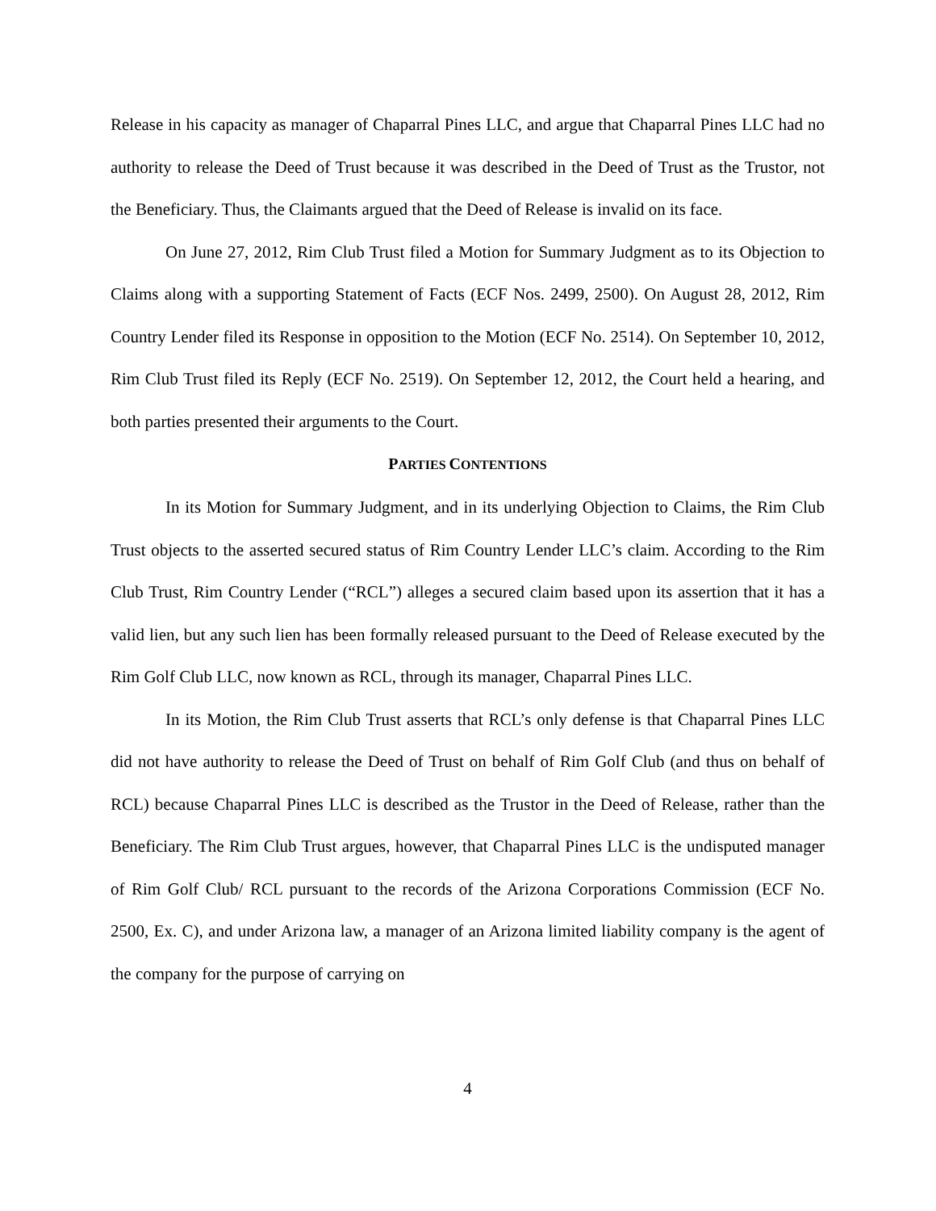Release in his capacity as manager of Chaparral Pines LLC, and argue that Chaparral Pines LLC had no authority to release the Deed of Trust because it was described in the Deed of Trust as the Trustor, not the Beneficiary. Thus, the Claimants argued that the Deed of Release is invalid on its face.
On June 27, 2012, Rim Club Trust filed a Motion for Summary Judgment as to its Objection to Claims along with a supporting Statement of Facts (ECF Nos. 2499, 2500). On August 28, 2012, Rim Country Lender filed its Response in opposition to the Motion (ECF No. 2514). On September 10, 2012, Rim Club Trust filed its Reply (ECF No. 2519). On September 12, 2012, the Court held a hearing, and both parties presented their arguments to the Court.
PARTIES CONTENTIONS
In its Motion for Summary Judgment, and in its underlying Objection to Claims, the Rim Club Trust objects to the asserted secured status of Rim Country Lender LLC’s claim. According to the Rim Club Trust, Rim Country Lender (“RCL”) alleges a secured claim based upon its assertion that it has a valid lien, but any such lien has been formally released pursuant to the Deed of Release executed by the Rim Golf Club LLC, now known as RCL, through its manager, Chaparral Pines LLC.
In its Motion, the Rim Club Trust asserts that RCL’s only defense is that Chaparral Pines LLC did not have authority to release the Deed of Trust on behalf of Rim Golf Club (and thus on behalf of RCL) because Chaparral Pines LLC is described as the Trustor in the Deed of Release, rather than the Beneficiary. The Rim Club Trust argues, however, that Chaparral Pines LLC is the undisputed manager of Rim Golf Club/ RCL pursuant to the records of the Arizona Corporations Commission (ECF No. 2500, Ex. C), and under Arizona law, a manager of an Arizona limited liability company is the agent of the company for the purpose of carrying on
4